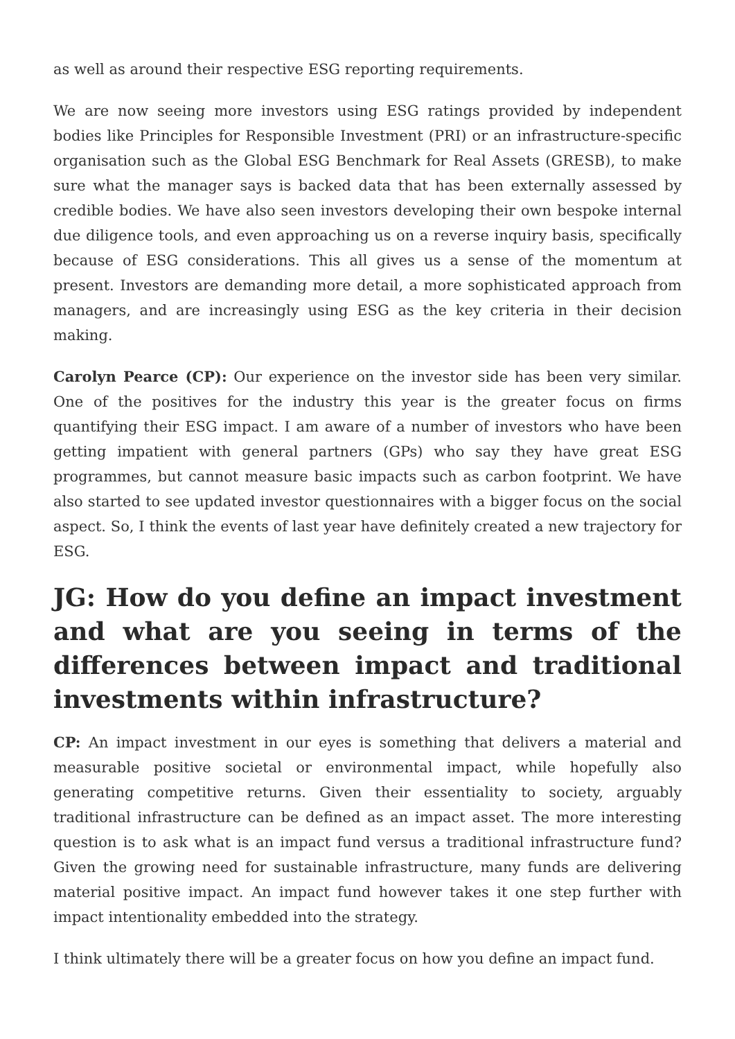as well as around their respective ESG reporting requirements.
We are now seeing more investors using ESG ratings provided by independent bodies like Principles for Responsible Investment (PRI) or an infrastructure-specific organisation such as the Global ESG Benchmark for Real Assets (GRESB), to make sure what the manager says is backed data that has been externally assessed by credible bodies. We have also seen investors developing their own bespoke internal due diligence tools, and even approaching us on a reverse inquiry basis, specifically because of ESG considerations. This all gives us a sense of the momentum at present. Investors are demanding more detail, a more sophisticated approach from managers, and are increasingly using ESG as the key criteria in their decision making.
Carolyn Pearce (CP): Our experience on the investor side has been very similar. One of the positives for the industry this year is the greater focus on firms quantifying their ESG impact. I am aware of a number of investors who have been getting impatient with general partners (GPs) who say they have great ESG programmes, but cannot measure basic impacts such as carbon footprint. We have also started to see updated investor questionnaires with a bigger focus on the social aspect. So, I think the events of last year have definitely created a new trajectory for ESG.
JG: How do you define an impact investment and what are you seeing in terms of the differences between impact and traditional investments within infrastructure?
CP: An impact investment in our eyes is something that delivers a material and measurable positive societal or environmental impact, while hopefully also generating competitive returns. Given their essentiality to society, arguably traditional infrastructure can be defined as an impact asset. The more interesting question is to ask what is an impact fund versus a traditional infrastructure fund? Given the growing need for sustainable infrastructure, many funds are delivering material positive impact. An impact fund however takes it one step further with impact intentionality embedded into the strategy.
I think ultimately there will be a greater focus on how you define an impact fund.